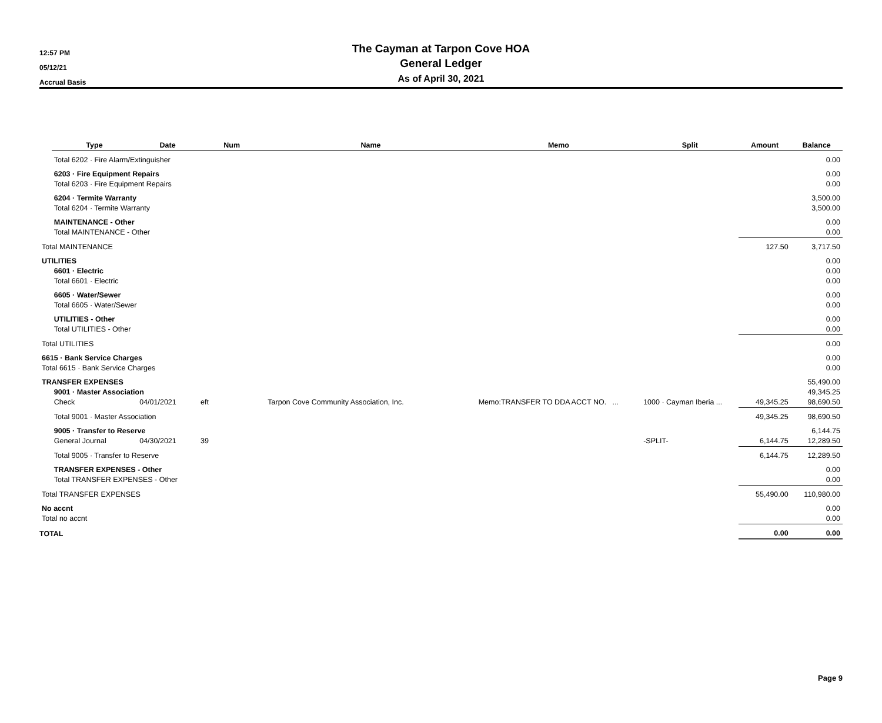12:57 PM
05/12/21
Accrual Basis
The Cayman at Tarpon Cove HOA
General Ledger
As of April 30, 2021
| | Type | Date | Num | Name | Memo | Split | Amount | Balance |
| --- | --- | --- | --- | --- | --- | --- | --- | --- |
| | Total 6202 · Fire Alarm/Extinguisher | | | | | | | 0.00 |
| | 6203 · Fire Equipment Repairs | | | | | | | 0.00 |
| | Total 6203 · Fire Equipment Repairs | | | | | | | 0.00 |
| | 6204 · Termite Warranty | | | | | | | 3,500.00 |
| | Total 6204 · Termite Warranty | | | | | | | 3,500.00 |
| | MAINTENANCE - Other | | | | | | | 0.00 |
| | Total MAINTENANCE - Other | | | | | | | 0.00 |
| Total MAINTENANCE | | | | | | | 127.50 | 3,717.50 |
| UTILITIES | | | | | | | | 0.00 |
| | 6601 · Electric | | | | | | | 0.00 |
| | Total 6601 · Electric | | | | | | | 0.00 |
| | 6605 · Water/Sewer | | | | | | | 0.00 |
| | Total 6605 · Water/Sewer | | | | | | | 0.00 |
| | UTILITIES - Other | | | | | | | 0.00 |
| | Total UTILITIES - Other | | | | | | | 0.00 |
| Total UTILITIES | | | | | | | | 0.00 |
| 6615 · Bank Service Charges | | | | | | | | 0.00 |
| Total 6615 · Bank Service Charges | | | | | | | | 0.00 |
| TRANSFER EXPENSES | | | | | | | | 55,490.00 |
| | 9001 · Master Association | | | | | | | 49,345.25 |
| | Check | 04/01/2021 | eft | Tarpon Cove Community Association, Inc. | Memo:TRANSFER TO DDA ACCT NO. ... | 1000 · Cayman Iberia ... | 49,345.25 | 98,690.50 |
| | Total 9001 · Master Association | | | | | | 49,345.25 | 98,690.50 |
| | 9005 · Transfer to Reserve | | | | | | | 6,144.75 |
| | General Journal | 04/30/2021 | 39 | | | -SPLIT- | 6,144.75 | 12,289.50 |
| | Total 9005 · Transfer to Reserve | | | | | | 6,144.75 | 12,289.50 |
| | TRANSFER EXPENSES - Other | | | | | | | 0.00 |
| | Total TRANSFER EXPENSES - Other | | | | | | | 0.00 |
| Total TRANSFER EXPENSES | | | | | | | 55,490.00 | 110,980.00 |
| No accnt | | | | | | | | 0.00 |
| Total no accnt | | | | | | | | 0.00 |
| TOTAL | | | | | | | 0.00 | 0.00 |
Page 9